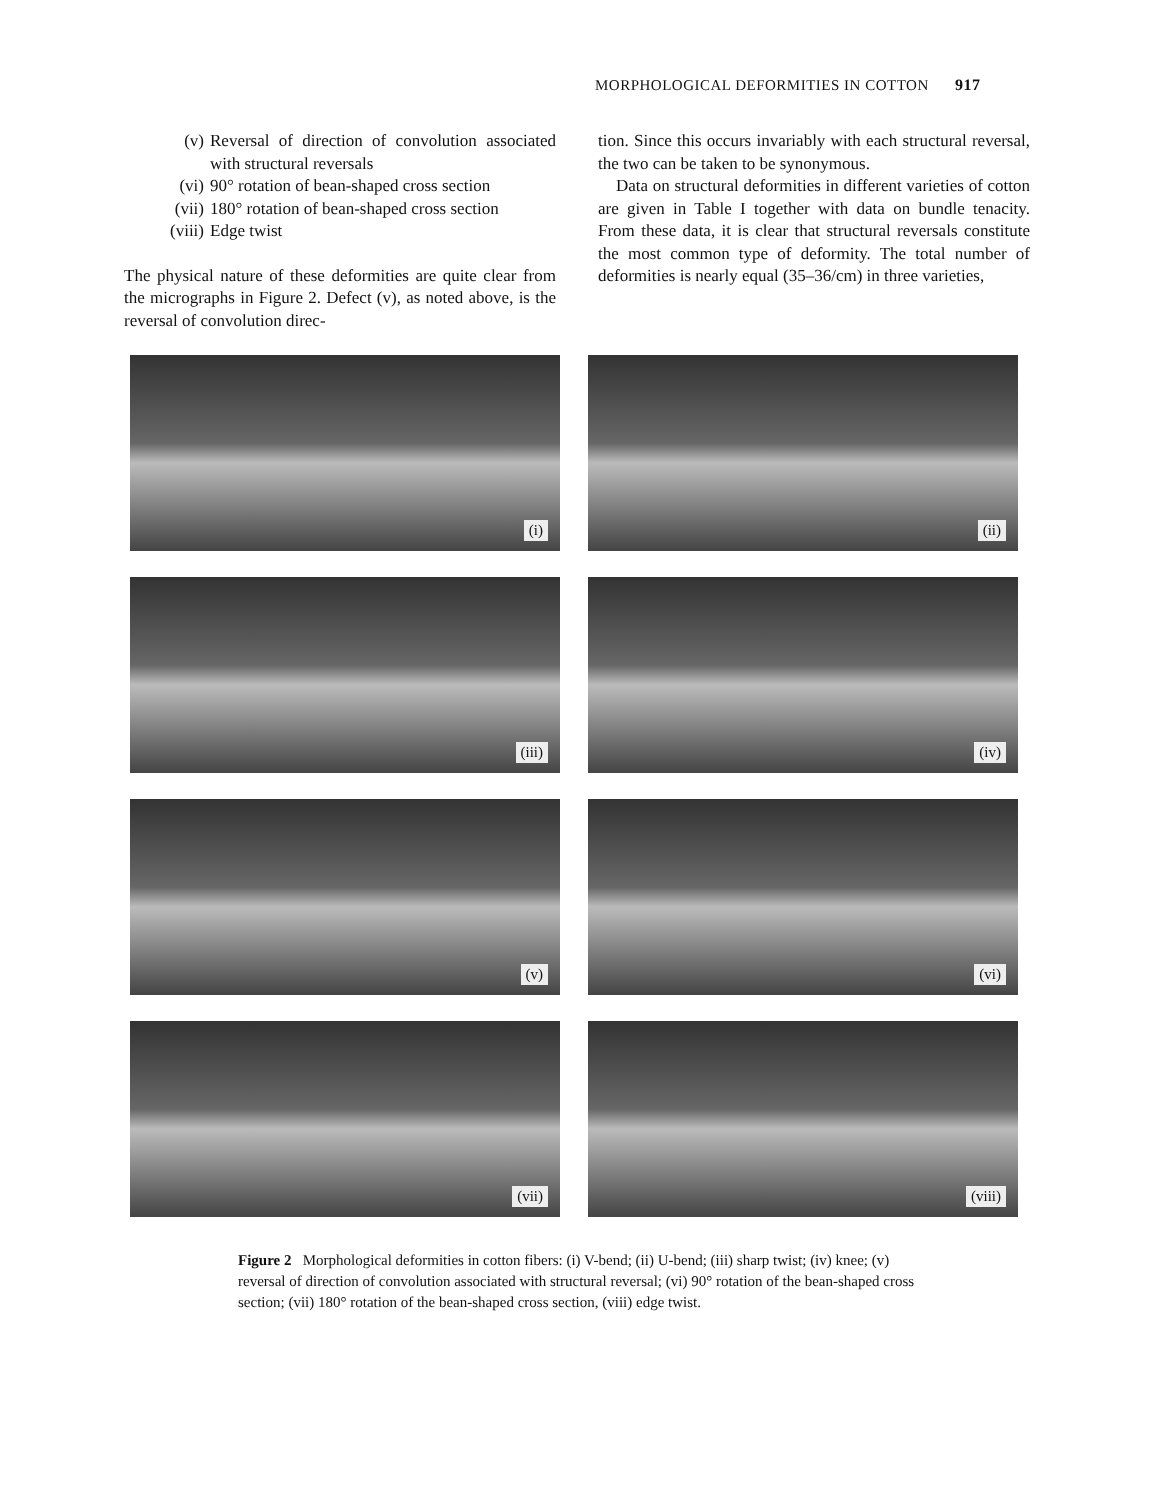MORPHOLOGICAL DEFORMITIES IN COTTON 917
(v) Reversal of direction of convolution associated with structural reversals
(vi) 90° rotation of bean-shaped cross section
(vii) 180° rotation of bean-shaped cross section
(viii) Edge twist
The physical nature of these deformities are quite clear from the micrographs in Figure 2. Defect (v), as noted above, is the reversal of convolution direc-
tion. Since this occurs invariably with each structural reversal, the two can be taken to be synonymous.
Data on structural deformities in different varieties of cotton are given in Table I together with data on bundle tenacity. From these data, it is clear that structural reversals constitute the most common type of deformity. The total number of deformities is nearly equal (35–36/cm) in three varieties,
(i)
(ii)
(iii)
(iv)
(v)
(vi)
(vii)
(viii)
Figure 2 Morphological deformities in cotton fibers: (i) V-bend; (ii) U-bend; (iii) sharp twist; (iv) knee; (v) reversal of direction of convolution associated with structural reversal; (vi) 90° rotation of the bean-shaped cross section; (vii) 180° rotation of the bean-shaped cross section, (viii) edge twist.